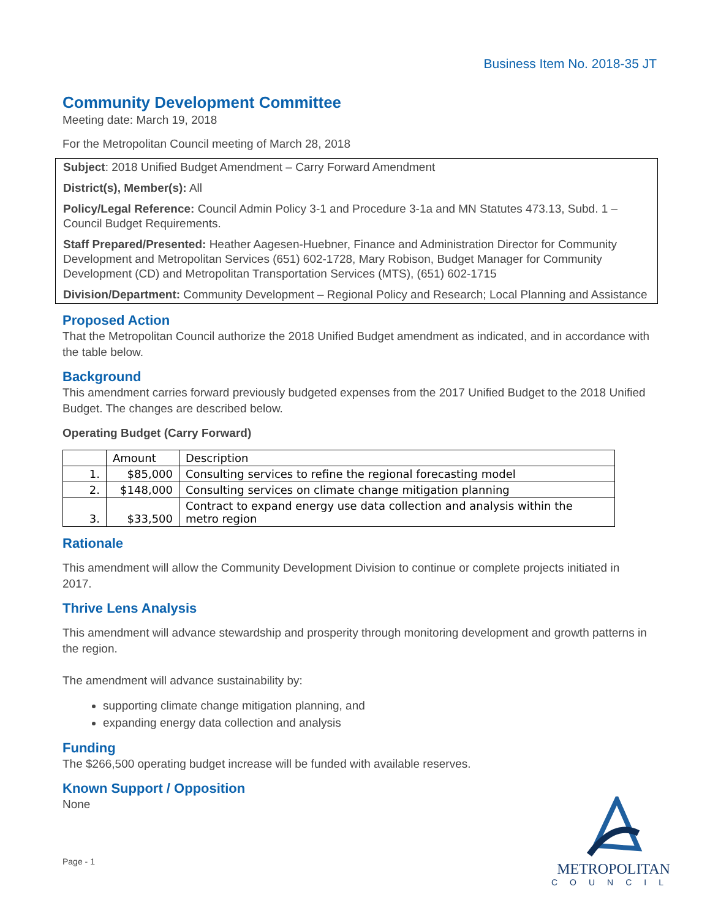Business Item No. 2018-35 JT
Community Development Committee
Meeting date: March 19, 2018
For the Metropolitan Council meeting of March 28, 2018
Subject: 2018 Unified Budget Amendment – Carry Forward Amendment
District(s), Member(s): All
Policy/Legal Reference: Council Admin Policy 3-1 and Procedure 3-1a and MN Statutes 473.13, Subd. 1 – Council Budget Requirements.
Staff Prepared/Presented: Heather Aagesen-Huebner, Finance and Administration Director for Community Development and Metropolitan Services (651) 602-1728, Mary Robison, Budget Manager for Community Development (CD) and Metropolitan Transportation Services (MTS), (651) 602-1715
Division/Department: Community Development – Regional Policy and Research; Local Planning and Assistance
Proposed Action
That the Metropolitan Council authorize the 2018 Unified Budget amendment as indicated, and in accordance with the table below.
Background
This amendment carries forward previously budgeted expenses from the 2017 Unified Budget to the 2018 Unified Budget. The changes are described below.
Operating Budget (Carry Forward)
| | Amount | Description |
| --- | --- | --- |
| 1. | $85,000 | Consulting services to refine the regional forecasting model |
| 2. | $148,000 | Consulting services on climate change mitigation planning |
| 3. | $33,500 | Contract to expand energy use data collection and analysis within the metro region |
Rationale
This amendment will allow the Community Development Division to continue or complete projects initiated in 2017.
Thrive Lens Analysis
This amendment will advance stewardship and prosperity through monitoring development and growth patterns in the region.
The amendment will advance sustainability by:
supporting climate change mitigation planning, and
expanding energy data collection and analysis
Funding
The $266,500 operating budget increase will be funded with available reserves.
Known Support / Opposition
None
Page - 1
METROPOLITAN
COUNCIL